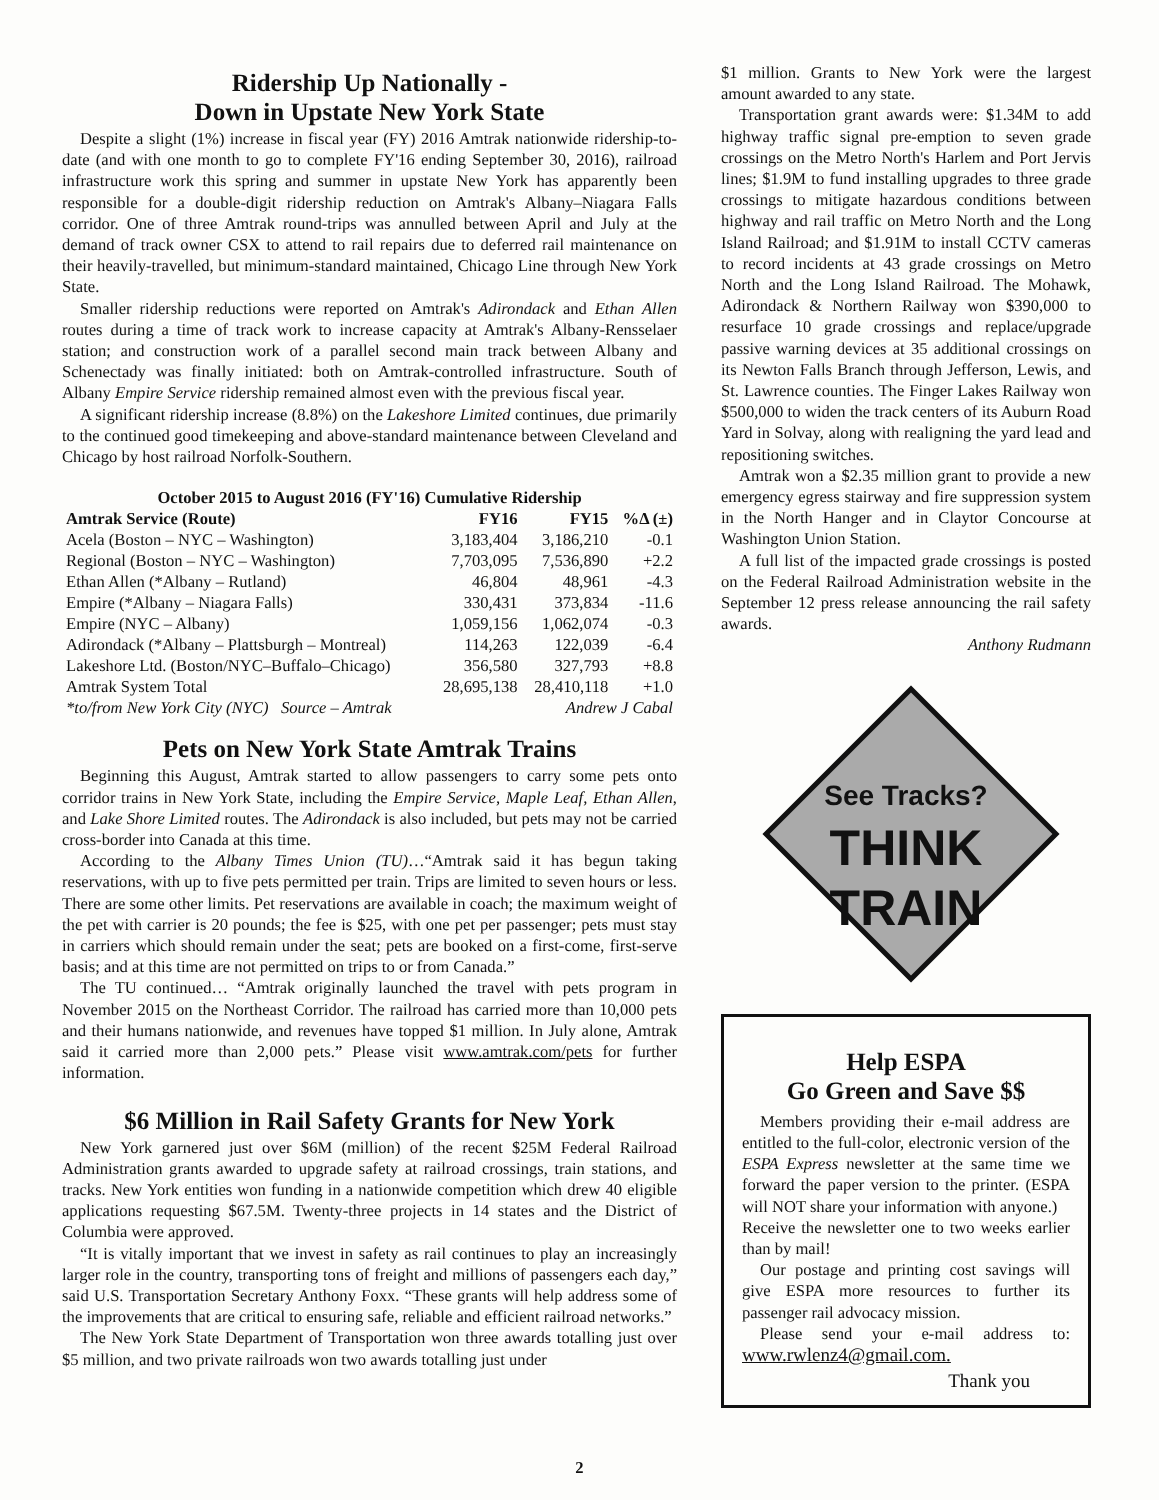Ridership Up Nationally -
Down in Upstate New York State
Despite a slight (1%) increase in fiscal year (FY) 2016 Amtrak nationwide ridership-to-date (and with one month to go to complete FY'16 ending September 30, 2016), railroad infrastructure work this spring and summer in upstate New York has apparently been responsible for a double-digit ridership reduction on Amtrak's Albany–Niagara Falls corridor. One of three Amtrak round-trips was annulled between April and July at the demand of track owner CSX to attend to rail repairs due to deferred rail maintenance on their heavily-travelled, but minimum-standard maintained, Chicago Line through New York State.
Smaller ridership reductions were reported on Amtrak's Adirondack and Ethan Allen routes during a time of track work to increase capacity at Amtrak's Albany-Rensselaer station; and construction work of a parallel second main track between Albany and Schenectady was finally initiated: both on Amtrak-controlled infrastructure. South of Albany Empire Service ridership remained almost even with the previous fiscal year.
A significant ridership increase (8.8%) on the Lakeshore Limited continues, due primarily to the continued good timekeeping and above-standard maintenance between Cleveland and Chicago by host railroad Norfolk-Southern.
October 2015 to August 2016 (FY'16) Cumulative Ridership
| Amtrak Service (Route) | FY16 | FY15 | %Δ (±) |
| --- | --- | --- | --- |
| Acela (Boston – NYC – Washington) | 3,183,404 | 3,186,210 | -0.1 |
| Regional (Boston – NYC – Washington) | 7,703,095 | 7,536,890 | +2.2 |
| Ethan Allen (*Albany – Rutland) | 46,804 | 48,961 | -4.3 |
| Empire (*Albany – Niagara Falls) | 330,431 | 373,834 | -11.6 |
| Empire (NYC – Albany) | 1,059,156 | 1,062,074 | -0.3 |
| Adirondack (*Albany – Plattsburgh – Montreal) | 114,263 | 122,039 | -6.4 |
| Lakeshore Ltd. (Boston/NYC–Buffalo–Chicago) | 356,580 | 327,793 | +8.8 |
| Amtrak System Total | 28,695,138 | 28,410,118 | +1.0 |
| *to/from New York City (NYC) Source – Amtrak | | Andrew J Cabal | |
Pets on New York State Amtrak Trains
Beginning this August, Amtrak started to allow passengers to carry some pets onto corridor trains in New York State, including the Empire Service, Maple Leaf, Ethan Allen, and Lake Shore Limited routes. The Adirondack is also included, but pets may not be carried cross-border into Canada at this time.
According to the Albany Times Union (TU)…“Amtrak said it has begun taking reservations, with up to five pets permitted per train. Trips are limited to seven hours or less. There are some other limits. Pet reservations are available in coach; the maximum weight of the pet with carrier is 20 pounds; the fee is $25, with one pet per passenger; pets must stay in carriers which should remain under the seat; pets are booked on a first-come, first-serve basis; and at this time are not permitted on trips to or from Canada.”
The TU continued… “Amtrak originally launched the travel with pets program in November 2015 on the Northeast Corridor. The railroad has carried more than 10,000 pets and their humans nationwide, and revenues have topped $1 million. In July alone, Amtrak said it carried more than 2,000 pets.” Please visit www.amtrak.com/pets for further information.
$6 Million in Rail Safety Grants for New York
New York garnered just over $6M (million) of the recent $25M Federal Railroad Administration grants awarded to upgrade safety at railroad crossings, train stations, and tracks. New York entities won funding in a nationwide competition which drew 40 eligible applications requesting $67.5M. Twenty-three projects in 14 states and the District of Columbia were approved.
“It is vitally important that we invest in safety as rail continues to play an increasingly larger role in the country, transporting tons of freight and millions of passengers each day,” said U.S. Transportation Secretary Anthony Foxx. “These grants will help address some of the improvements that are critical to ensuring safe, reliable and efficient railroad networks.”
The New York State Department of Transportation won three awards totalling just over $5 million, and two private railroads won two awards totalling just under
$1 million. Grants to New York were the largest amount awarded to any state.
Transportation grant awards were: $1.34M to add highway traffic signal pre-emption to seven grade crossings on the Metro North's Harlem and Port Jervis lines; $1.9M to fund installing upgrades to three grade crossings to mitigate hazardous conditions between highway and rail traffic on Metro North and the Long Island Railroad; and $1.91M to install CCTV cameras to record incidents at 43 grade crossings on Metro North and the Long Island Railroad. The Mohawk, Adirondack & Northern Railway won $390,000 to resurface 10 grade crossings and replace/upgrade passive warning devices at 35 additional crossings on its Newton Falls Branch through Jefferson, Lewis, and St. Lawrence counties. The Finger Lakes Railway won $500,000 to widen the track centers of its Auburn Road Yard in Solvay, along with realigning the yard lead and repositioning switches.
Amtrak won a $2.35 million grant to provide a new emergency egress stairway and fire suppression system in the North Hanger and in Claytor Concourse at Washington Union Station.
A full list of the impacted grade crossings is posted on the Federal Railroad Administration website in the September 12 press release announcing the rail safety awards.
Anthony Rudmann
See Tracks?
THINK
TRAIN
Help ESPA
Go Green and Save $$
Members providing their e-mail address are entitled to the full-color, electronic version of the ESPA Express newsletter at the same time we forward the paper version to the printer. (ESPA will NOT share your information with anyone.)
Receive the newsletter one to two weeks earlier than by mail!
Our postage and printing cost savings will give ESPA more resources to further its passenger rail advocacy mission.
Please send your e-mail address to: www.rwlenz4@gmail.com.
Thank you
2